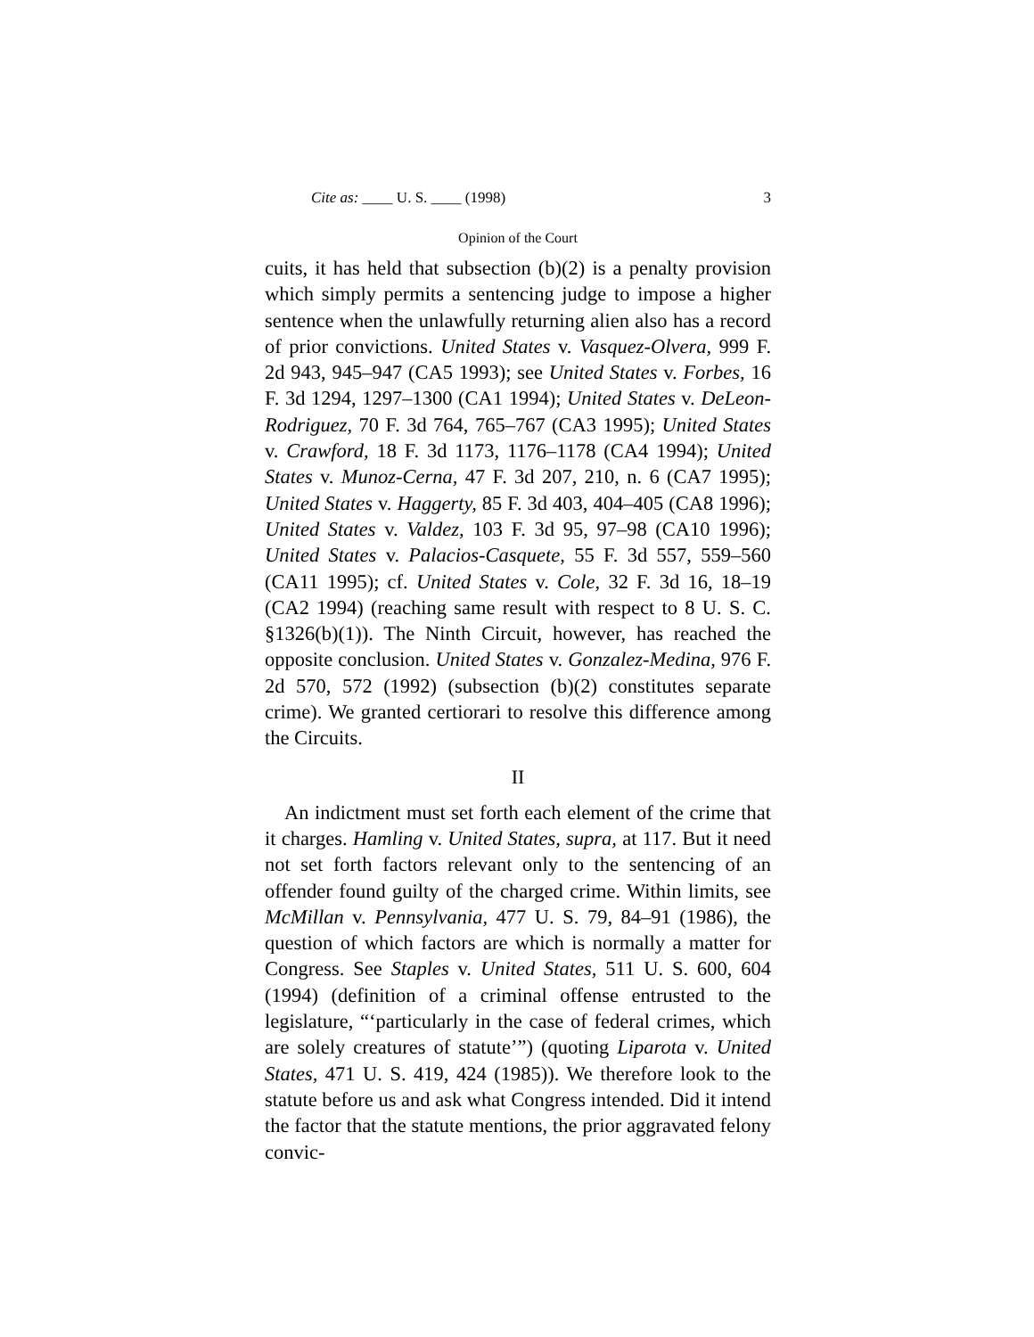Cite as: ____ U. S. ____ (1998) 3
Opinion of the Court
cuits, it has held that subsection (b)(2) is a penalty provision which simply permits a sentencing judge to impose a higher sentence when the unlawfully returning alien also has a record of prior convictions. United States v. Vasquez-Olvera, 999 F. 2d 943, 945–947 (CA5 1993); see United States v. Forbes, 16 F. 3d 1294, 1297–1300 (CA1 1994); United States v. DeLeon-Rodriguez, 70 F. 3d 764, 765–767 (CA3 1995); United States v. Crawford, 18 F. 3d 1173, 1176–1178 (CA4 1994); United States v. Munoz-Cerna, 47 F. 3d 207, 210, n. 6 (CA7 1995); United States v. Haggerty, 85 F. 3d 403, 404–405 (CA8 1996); United States v. Valdez, 103 F. 3d 95, 97–98 (CA10 1996); United States v. Palacios-Casquete, 55 F. 3d 557, 559–560 (CA11 1995); cf. United States v. Cole, 32 F. 3d 16, 18–19 (CA2 1994) (reaching same result with respect to 8 U. S. C. §1326(b)(1)). The Ninth Circuit, however, has reached the opposite conclusion. United States v. Gonzalez-Medina, 976 F. 2d 570, 572 (1992) (subsection (b)(2) constitutes separate crime). We granted certiorari to resolve this difference among the Circuits.
II
An indictment must set forth each element of the crime that it charges. Hamling v. United States, supra, at 117. But it need not set forth factors relevant only to the sentencing of an offender found guilty of the charged crime. Within limits, see McMillan v. Pennsylvania, 477 U. S. 79, 84–91 (1986), the question of which factors are which is normally a matter for Congress. See Staples v. United States, 511 U. S. 600, 604 (1994) (definition of a criminal offense entrusted to the legislature, “‘particularly in the case of federal crimes, which are solely creatures of statute’”) (quoting Liparota v. United States, 471 U. S. 419, 424 (1985)). We therefore look to the statute before us and ask what Congress intended. Did it intend the factor that the statute mentions, the prior aggravated felony convic-